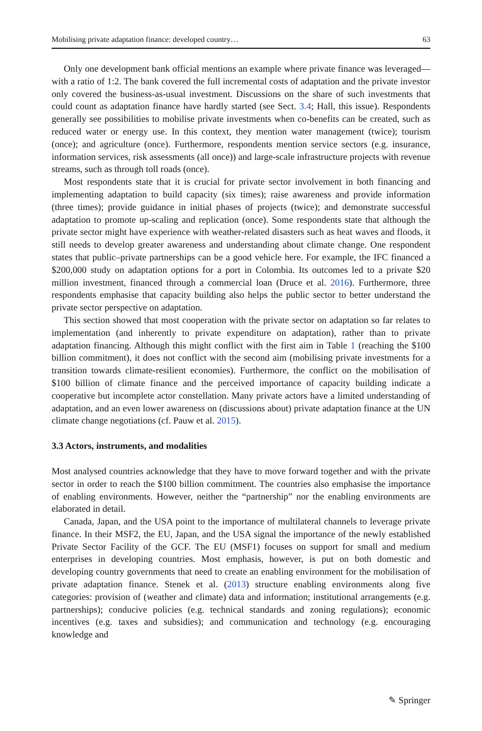Mobilising private adaptation finance: developed country… 63
Only one development bank official mentions an example where private finance was leveraged—with a ratio of 1:2. The bank covered the full incremental costs of adaptation and the private investor only covered the business-as-usual investment. Discussions on the share of such investments that could count as adaptation finance have hardly started (see Sect. 3.4; Hall, this issue). Respondents generally see possibilities to mobilise private investments when co-benefits can be created, such as reduced water or energy use. In this context, they mention water management (twice); tourism (once); and agriculture (once). Furthermore, respondents mention service sectors (e.g. insurance, information services, risk assessments (all once)) and large-scale infrastructure projects with revenue streams, such as through toll roads (once).
Most respondents state that it is crucial for private sector involvement in both financing and implementing adaptation to build capacity (six times); raise awareness and provide information (three times); provide guidance in initial phases of projects (twice); and demonstrate successful adaptation to promote up-scaling and replication (once). Some respondents state that although the private sector might have experience with weather-related disasters such as heat waves and floods, it still needs to develop greater awareness and understanding about climate change. One respondent states that public–private partnerships can be a good vehicle here. For example, the IFC financed a $200,000 study on adaptation options for a port in Colombia. Its outcomes led to a private $20 million investment, financed through a commercial loan (Druce et al. 2016). Furthermore, three respondents emphasise that capacity building also helps the public sector to better understand the private sector perspective on adaptation.
This section showed that most cooperation with the private sector on adaptation so far relates to implementation (and inherently to private expenditure on adaptation), rather than to private adaptation financing. Although this might conflict with the first aim in Table 1 (reaching the $100 billion commitment), it does not conflict with the second aim (mobilising private investments for a transition towards climate-resilient economies). Furthermore, the conflict on the mobilisation of $100 billion of climate finance and the perceived importance of capacity building indicate a cooperative but incomplete actor constellation. Many private actors have a limited understanding of adaptation, and an even lower awareness on (discussions about) private adaptation finance at the UN climate change negotiations (cf. Pauw et al. 2015).
3.3 Actors, instruments, and modalities
Most analysed countries acknowledge that they have to move forward together and with the private sector in order to reach the $100 billion commitment. The countries also emphasise the importance of enabling environments. However, neither the “partnership” nor the enabling environments are elaborated in detail.
Canada, Japan, and the USA point to the importance of multilateral channels to leverage private finance. In their MSF2, the EU, Japan, and the USA signal the importance of the newly established Private Sector Facility of the GCF. The EU (MSF1) focuses on support for small and medium enterprises in developing countries. Most emphasis, however, is put on both domestic and developing country governments that need to create an enabling environment for the mobilisation of private adaptation finance. Stenek et al. (2013) structure enabling environments along five categories: provision of (weather and climate) data and information; institutional arrangements (e.g. partnerships); conducive policies (e.g. technical standards and zoning regulations); economic incentives (e.g. taxes and subsidies); and communication and technology (e.g. encouraging knowledge and
✎ Springer